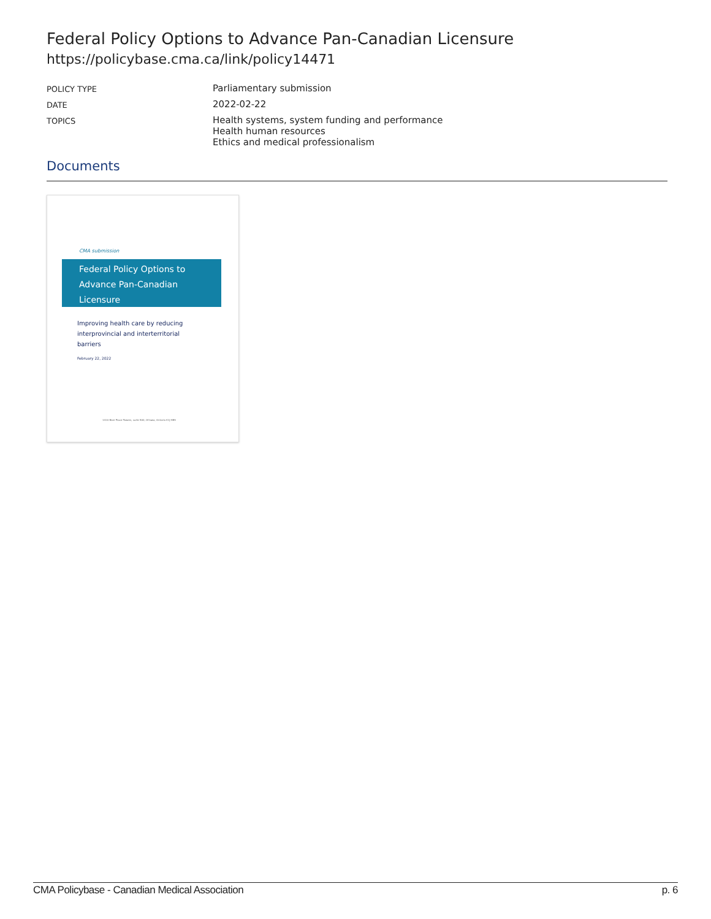Federal Policy Options to Advance Pan-Canadian Licensure
https://policybase.cma.ca/link/policy14471
| POLICY TYPE | Parliamentary submission |
| DATE | 2022-02-22 |
| TOPICS | Health systems, system funding and performance Health human resources Ethics and medical professionalism |
Documents
CMA submission
Federal Policy Options to
Advance Pan-Canadian
Licensure
Improving health care by reducing interprovincial and interterritorial barriers
February 22, 2022
1410 Blair Place Towers, suite 500, Ottawa, Ontario K1J 9B9
CMA Policybase - Canadian Medical Association p. 6